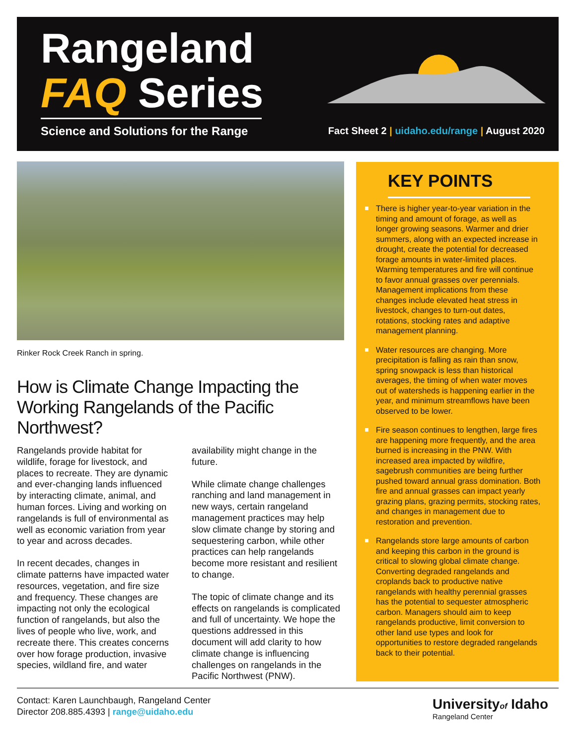Rangeland
FAQ Series
Science and Solutions for the Range
Fact Sheet 2 | uidaho.edu/range | August 2020
Rinker Rock Creek Ranch in spring.
How is Climate Change Impacting the Working Rangelands of the Pacific Northwest?
Rangelands provide habitat for wildlife, forage for livestock, and places to recreate. They are dynamic and ever-changing lands influenced by interacting climate, animal, and human forces. Living and working on rangelands is full of environmental as well as economic variation from year to year and across decades.
In recent decades, changes in climate patterns have impacted water resources, vegetation, and fire size and frequency. These changes are impacting not only the ecological function of rangelands, but also the lives of people who live, work, and recreate there. This creates concerns over how forage production, invasive species, wildland fire, and water availability might change in the future.
While climate change challenges ranching and land management in new ways, certain rangeland management practices may help slow climate change by storing and sequestering carbon, while other practices can help rangelands become more resistant and resilient to change.
The topic of climate change and its effects on rangelands is complicated and full of uncertainty. We hope the questions addressed in this document will add clarity to how climate change is influencing challenges on rangelands in the Pacific Northwest (PNW).
KEY POINTS
There is higher year-to-year variation in the timing and amount of forage, as well as longer growing seasons. Warmer and drier summers, along with an expected increase in drought, create the potential for decreased forage amounts in water-limited places. Warming temperatures and fire will continue to favor annual grasses over perennials. Management implications from these changes include elevated heat stress in livestock, changes to turn-out dates, rotations, stocking rates and adaptive management planning.
Water resources are changing. More precipitation is falling as rain than snow, spring snowpack is less than historical averages, the timing of when water moves out of watersheds is happening earlier in the year, and minimum streamflows have been observed to be lower.
Fire season continues to lengthen, large fires are happening more frequently, and the area burned is increasing in the PNW. With increased area impacted by wildfire, sagebrush communities are being further pushed toward annual grass domination. Both fire and annual grasses can impact yearly grazing plans, grazing permits, stocking rates, and changes in management due to restoration and prevention.
Rangelands store large amounts of carbon and keeping this carbon in the ground is critical to slowing global climate change. Converting degraded rangelands and croplands back to productive native rangelands with healthy perennial grasses has the potential to sequester atmospheric carbon. Managers should aim to keep rangelands productive, limit conversion to other land use types and look for opportunities to restore degraded rangelands back to their potential.
Contact: Karen Launchbaugh, Rangeland Center
Director 208.885.4393 | range@uidaho.edu
Universityof Idaho
Rangeland Center